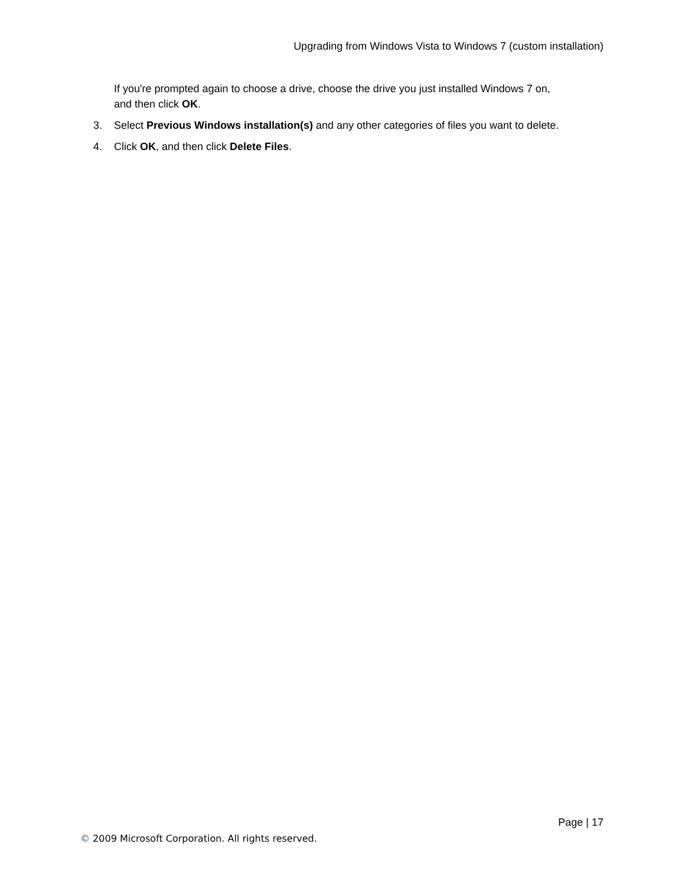Upgrading from Windows Vista to Windows 7 (custom installation)
If you're prompted again to choose a drive, choose the drive you just installed Windows 7 on, and then click OK.
3. Select Previous Windows installation(s) and any other categories of files you want to delete.
4. Click OK, and then click Delete Files.
Page | 17
© 2009 Microsoft Corporation. All rights reserved.